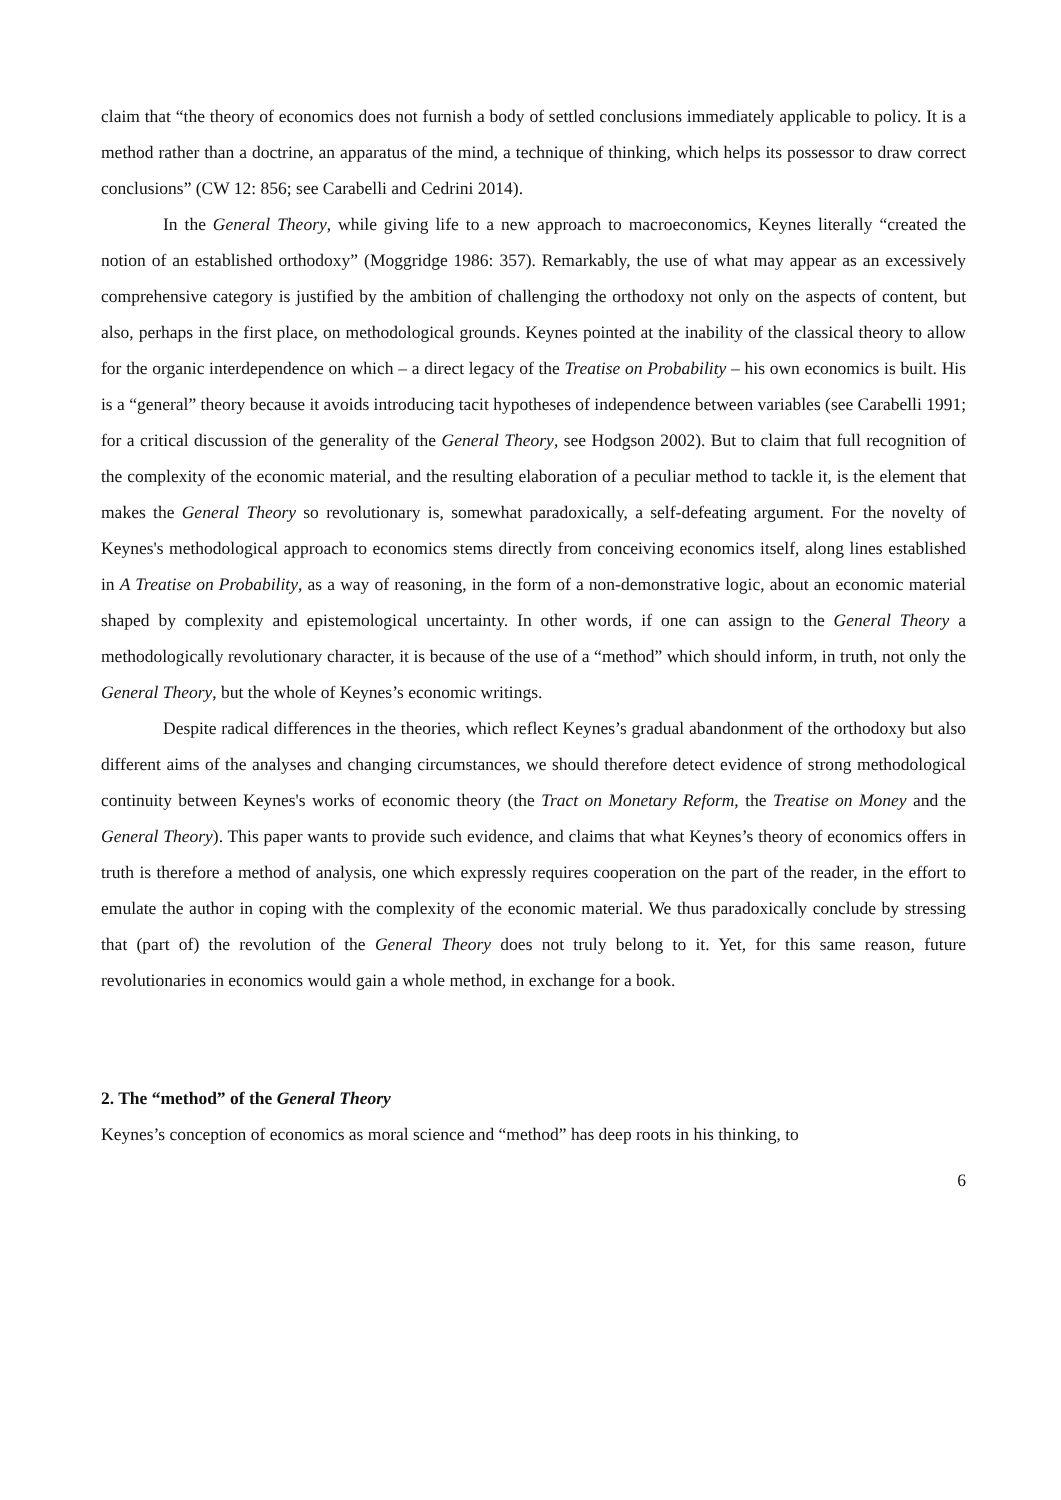claim that “the theory of economics does not furnish a body of settled conclusions immediately applicable to policy. It is a method rather than a doctrine, an apparatus of the mind, a technique of thinking, which helps its possessor to draw correct conclusions” (CW 12: 856; see Carabelli and Cedrini 2014).
In the General Theory, while giving life to a new approach to macroeconomics, Keynes literally “created the notion of an established orthodoxy” (Moggridge 1986: 357). Remarkably, the use of what may appear as an excessively comprehensive category is justified by the ambition of challenging the orthodoxy not only on the aspects of content, but also, perhaps in the first place, on methodological grounds. Keynes pointed at the inability of the classical theory to allow for the organic interdependence on which – a direct legacy of the Treatise on Probability – his own economics is built. His is a “general” theory because it avoids introducing tacit hypotheses of independence between variables (see Carabelli 1991; for a critical discussion of the generality of the General Theory, see Hodgson 2002). But to claim that full recognition of the complexity of the economic material, and the resulting elaboration of a peculiar method to tackle it, is the element that makes the General Theory so revolutionary is, somewhat paradoxically, a self-defeating argument. For the novelty of Keynes's methodological approach to economics stems directly from conceiving economics itself, along lines established in A Treatise on Probability, as a way of reasoning, in the form of a non-demonstrative logic, about an economic material shaped by complexity and epistemological uncertainty. In other words, if one can assign to the General Theory a methodologically revolutionary character, it is because of the use of a “method” which should inform, in truth, not only the General Theory, but the whole of Keynes’s economic writings.
Despite radical differences in the theories, which reflect Keynes’s gradual abandonment of the orthodoxy but also different aims of the analyses and changing circumstances, we should therefore detect evidence of strong methodological continuity between Keynes's works of economic theory (the Tract on Monetary Reform, the Treatise on Money and the General Theory). This paper wants to provide such evidence, and claims that what Keynes’s theory of economics offers in truth is therefore a method of analysis, one which expressly requires cooperation on the part of the reader, in the effort to emulate the author in coping with the complexity of the economic material. We thus paradoxically conclude by stressing that (part of) the revolution of the General Theory does not truly belong to it. Yet, for this same reason, future revolutionaries in economics would gain a whole method, in exchange for a book.
2. The “method” of the General Theory
Keynes’s conception of economics as moral science and “method” has deep roots in his thinking, to
6